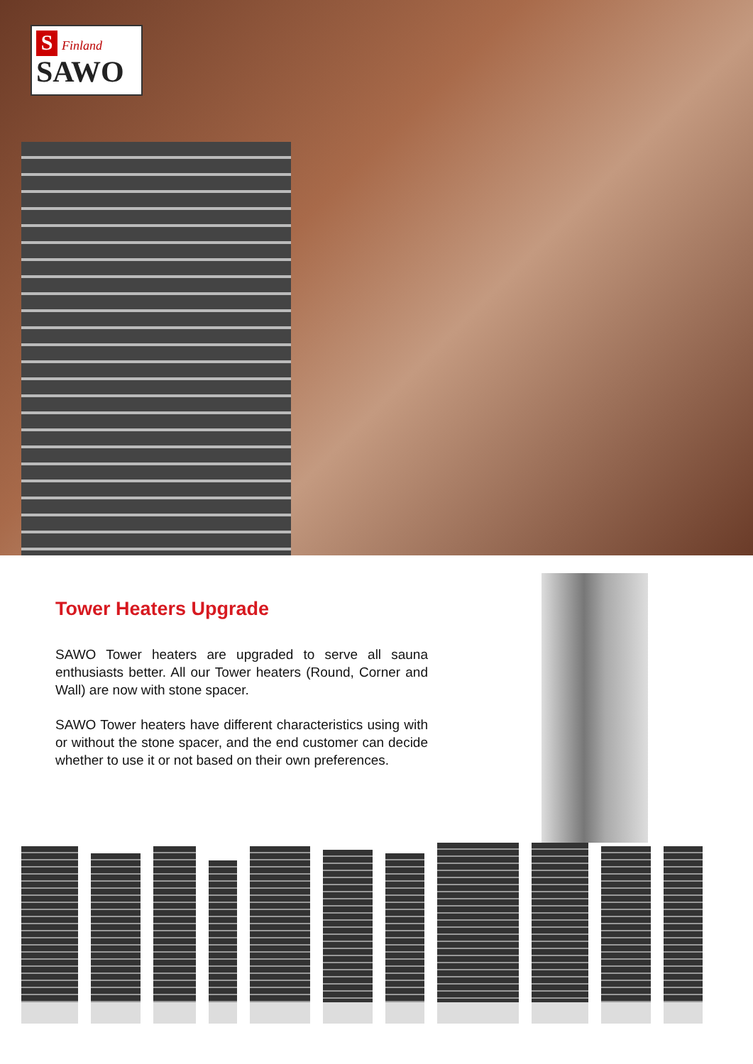S Finland
SAWO
Tower Heaters Upgrade
SAWO Tower heaters are upgraded to serve all sauna enthusiasts better. All our Tower heaters (Round, Corner and Wall) are now with stone spacer.
SAWO Tower heaters have different characteristics using with or without the stone spacer, and the end customer can decide whether to use it or not based on their own preferences.